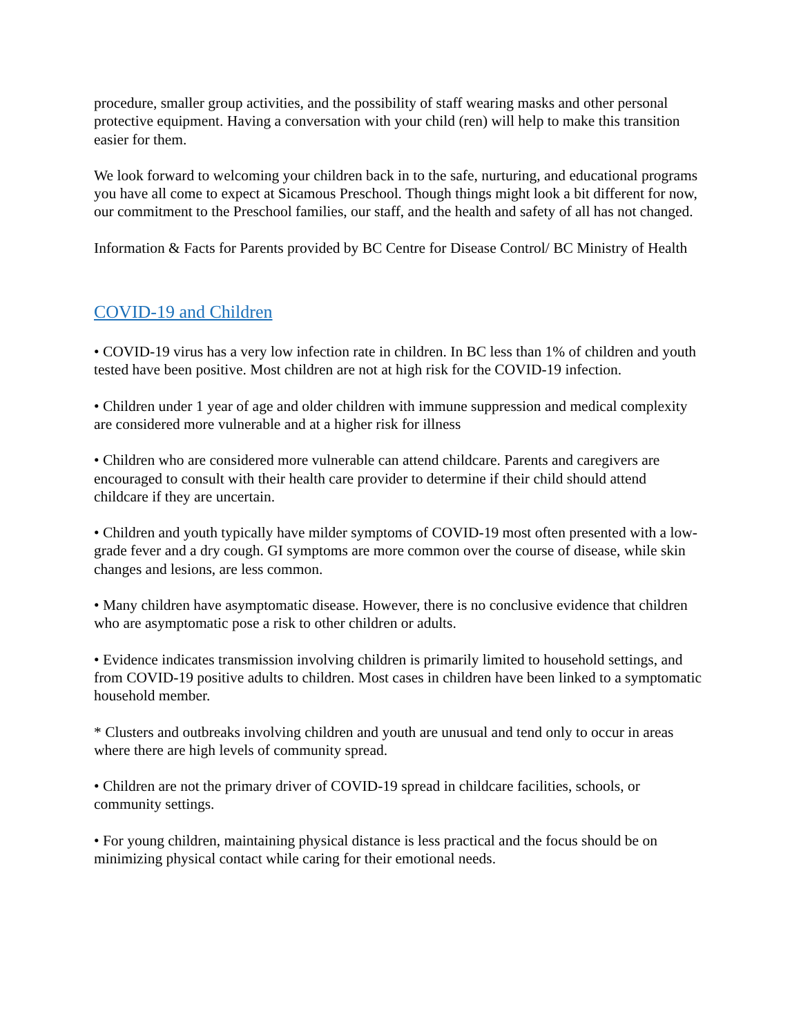procedure, smaller group activities, and the possibility of staff wearing masks and other personal protective equipment. Having a conversation with your child (ren) will help to make this transition easier for them.
We look forward to welcoming your children back in to the safe, nurturing, and educational programs you have all come to expect at Sicamous Preschool. Though things might look a bit different for now, our commitment to the Preschool families, our staff, and the health and safety of all has not changed.
Information & Facts for Parents provided by BC Centre for Disease Control/ BC Ministry of Health
COVID-19 and Children
• COVID-19 virus has a very low infection rate in children. In BC less than 1% of children and youth tested have been positive. Most children are not at high risk for the COVID-19 infection.
• Children under 1 year of age and older children with immune suppression and medical complexity are considered more vulnerable and at a higher risk for illness
• Children who are considered more vulnerable can attend childcare. Parents and caregivers are encouraged to consult with their health care provider to determine if their child should attend childcare if they are uncertain.
• Children and youth typically have milder symptoms of COVID-19 most often presented with a low-grade fever and a dry cough. GI symptoms are more common over the course of disease, while skin changes and lesions, are less common.
• Many children have asymptomatic disease. However, there is no conclusive evidence that children who are asymptomatic pose a risk to other children or adults.
• Evidence indicates transmission involving children is primarily limited to household settings, and from COVID-19 positive adults to children. Most cases in children have been linked to a symptomatic household member.
* Clusters and outbreaks involving children and youth are unusual and tend only to occur in areas where there are high levels of community spread.
• Children are not the primary driver of COVID-19 spread in childcare facilities, schools, or community settings.
• For young children, maintaining physical distance is less practical and the focus should be on minimizing physical contact while caring for their emotional needs.